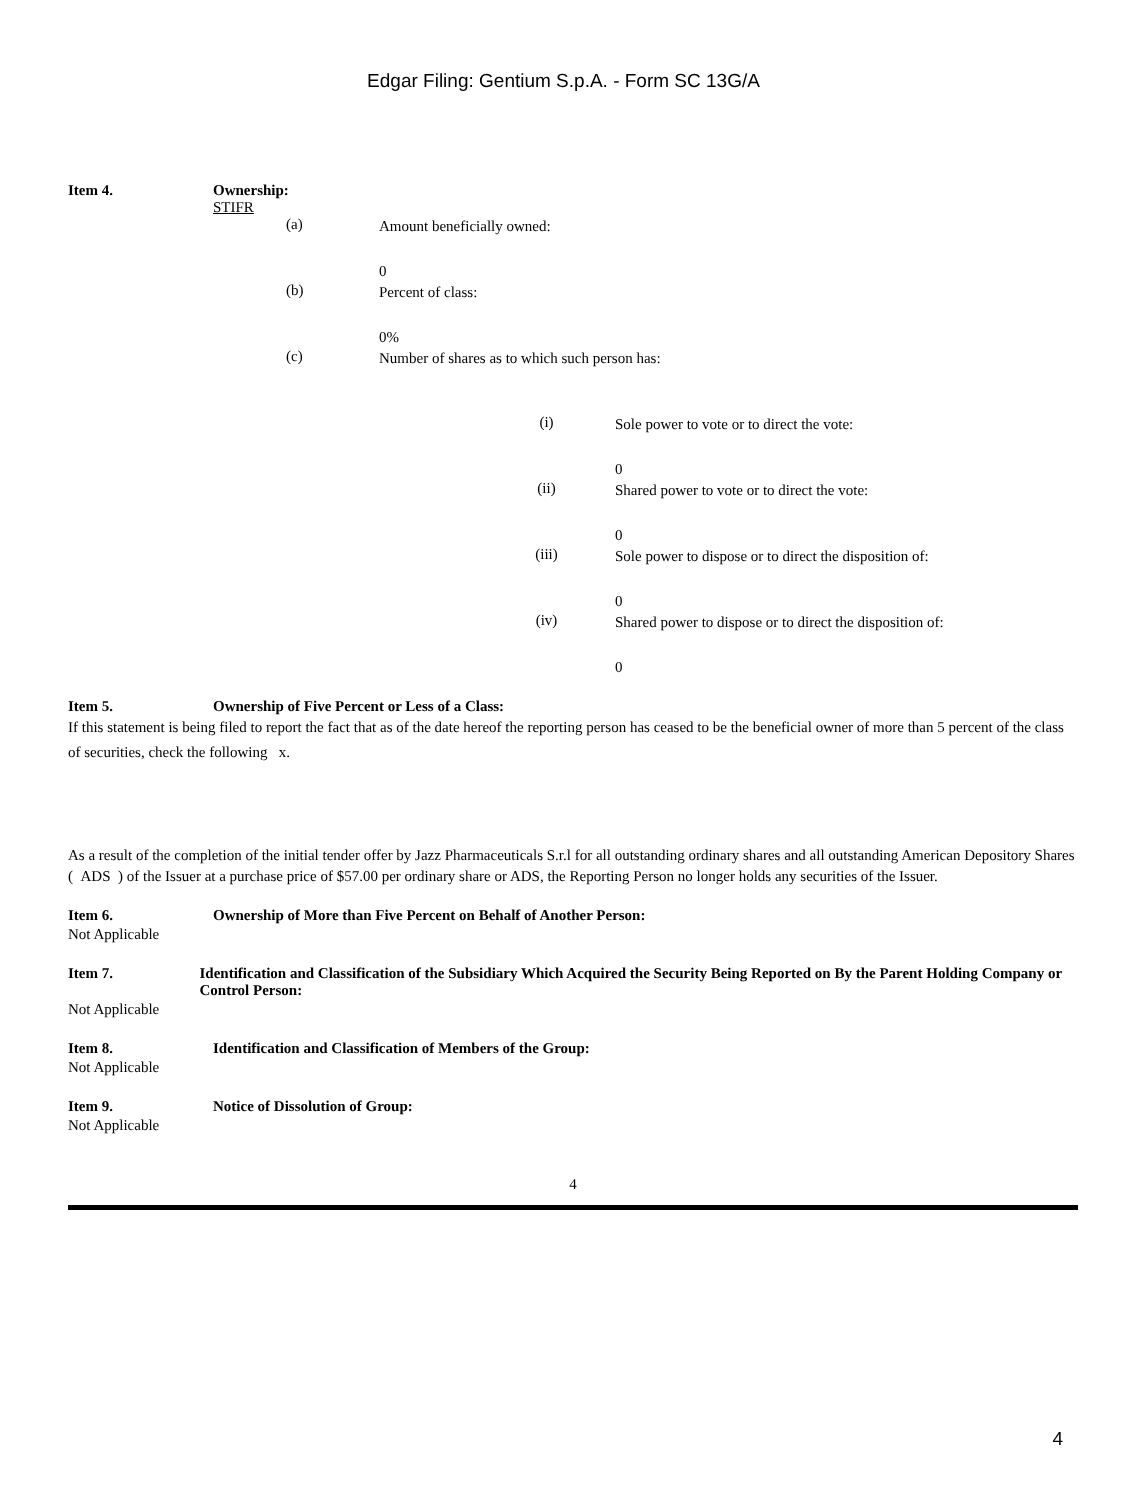Edgar Filing: Gentium S.p.A. - Form SC 13G/A
Item 4. Ownership:
STIFR
(a)
Amount beneficially owned:
0
(b)
Percent of class:
0%
(c)
Number of shares as to which such person has:
(i)
Sole power to vote or to direct the vote:
0
(ii)
Shared power to vote or to direct the vote:
0
(iii)
Sole power to dispose or to direct the disposition of:
0
(iv)
Shared power to dispose or to direct the disposition of:
0
Item 5. Ownership of Five Percent or Less of a Class:
If this statement is being filed to report the fact that as of the date hereof the reporting person has ceased to be the beneficial owner of more than 5 percent of the class of securities, check the following x.
As a result of the completion of the initial tender offer by Jazz Pharmaceuticals S.r.l for all outstanding ordinary shares and all outstanding American Depository Shares ( ADS ) of the Issuer at a purchase price of $57.00 per ordinary share or ADS, the Reporting Person no longer holds any securities of the Issuer.
Item 6. Ownership of More than Five Percent on Behalf of Another Person:
Not Applicable
Item 7. Identification and Classification of the Subsidiary Which Acquired the Security Being Reported on By the Parent Holding Company or Control Person:
Not Applicable
Item 8. Identification and Classification of Members of the Group:
Not Applicable
Item 9. Notice of Dissolution of Group:
Not Applicable
4
4